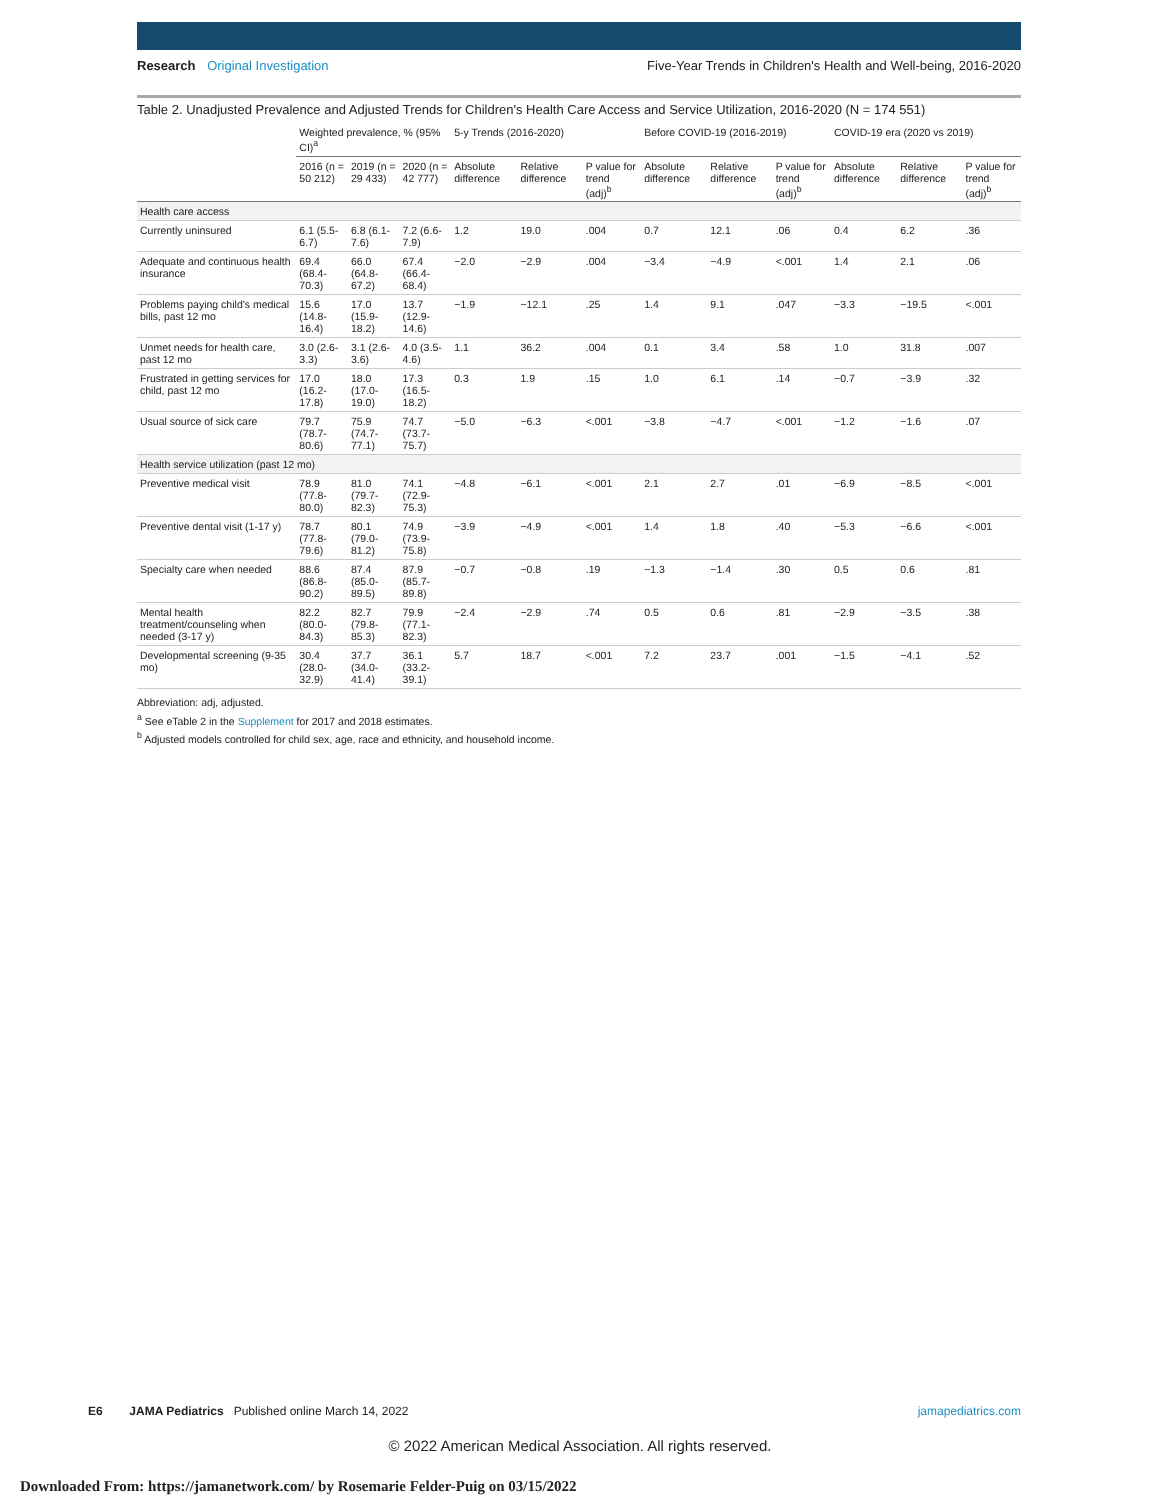Research Original Investigation
Five-Year Trends in Children's Health and Well-being, 2016-2020
Table 2. Unadjusted Prevalence and Adjusted Trends for Children's Health Care Access and Service Utilization, 2016-2020 (N = 174 551)
| | Weighted prevalence, % (95% CI)<sup>a</sup> | | | 5-y Trends (2016-2020) | | | Before COVID-19 (2016-2019) | | | COVID-19 era (2020 vs 2019) | | |
| --- | --- | --- | --- | --- | --- | --- | --- | --- | --- | --- | --- | --- |
| | 2016 (n = 50 212) | 2019 (n = 29 433) | 2020 (n = 42 777) | Absolute difference | Relative difference | P value for trend (adj)<sup>b</sup> | Absolute difference | Relative difference | P value for trend (adj)<sup>b</sup> | Absolute difference | Relative difference | P value for trend (adj)<sup>b</sup> |
| Health care access | | | | | | | | | | | | |
| Currently uninsured | 6.1 (5.5-6.7) | 6.8 (6.1-7.6) | 7.2 (6.6-7.9) | 1.2 | 19.0 | .004 | 0.7 | 12.1 | .06 | 0.4 | 6.2 | .36 |
| Adequate and continuous health insurance | 69.4 (68.4-70.3) | 66.0 (64.8-67.2) | 67.4 (66.4-68.4) | −2.0 | −2.9 | .004 | −3.4 | −4.9 | <.001 | 1.4 | 2.1 | .06 |
| Problems paying child's medical bills, past 12 mo | 15.6 (14.8-16.4) | 17.0 (15.9-18.2) | 13.7 (12.9-14.6) | −1.9 | −12.1 | .25 | 1.4 | 9.1 | .047 | −3.3 | −19.5 | <.001 |
| Unmet needs for health care, past 12 mo | 3.0 (2.6-3.3) | 3.1 (2.6-3.6) | 4.0 (3.5-4.6) | 1.1 | 36.2 | .004 | 0.1 | 3.4 | .58 | 1.0 | 31.8 | .007 |
| Frustrated in getting services for child, past 12 mo | 17.0 (16.2-17.8) | 18.0 (17.0-19.0) | 17.3 (16.5-18.2) | 0.3 | 1.9 | .15 | 1.0 | 6.1 | .14 | −0.7 | −3.9 | .32 |
| Usual source of sick care | 79.7 (78.7-80.6) | 75.9 (74.7-77.1) | 74.7 (73.7-75.7) | −5.0 | −6.3 | <.001 | −3.8 | −4.7 | <.001 | −1.2 | −1.6 | .07 |
| Health service utilization (past 12 mo) | | | | | | | | | | | | |
| Preventive medical visit | 78.9 (77.8-80.0) | 81.0 (79.7-82.3) | 74.1 (72.9-75.3) | −4.8 | −6.1 | <.001 | 2.1 | 2.7 | .01 | −6.9 | −8.5 | <.001 |
| Preventive dental visit (1-17 y) | 78.7 (77.8-79.6) | 80.1 (79.0-81.2) | 74.9 (73.9-75.8) | −3.9 | −4.9 | <.001 | 1.4 | 1.8 | .40 | −5.3 | −6.6 | <.001 |
| Specialty care when needed | 88.6 (86.8-90.2) | 87.4 (85.0-89.5) | 87.9 (85.7-89.8) | −0.7 | −0.8 | .19 | −1.3 | −1.4 | .30 | 0.5 | 0.6 | .81 |
| Mental health treatment/counseling when needed (3-17 y) | 82.2 (80.0-84.3) | 82.7 (79.8-85.3) | 79.9 (77.1-82.3) | −2.4 | −2.9 | .74 | 0.5 | 0.6 | .81 | −2.9 | −3.5 | .38 |
| Developmental screening (9-35 mo) | 30.4 (28.0-32.9) | 37.7 (34.0-41.4) | 36.1 (33.2-39.1) | 5.7 | 18.7 | <.001 | 7.2 | 23.7 | .001 | −1.5 | −4.1 | .52 |
Abbreviation: adj, adjusted.
<sup>a</sup> See eTable 2 in the Supplement for 2017 and 2018 estimates.
<sup>b</sup> Adjusted models controlled for child sex, age, race and ethnicity, and household income.
E6 JAMA Pediatrics Published online March 14, 2022
jamapediatrics.com
© 2022 American Medical Association. All rights reserved.
Downloaded From: https://jamanetwork.com/ by Rosemarie Felder-Puig on 03/15/2022